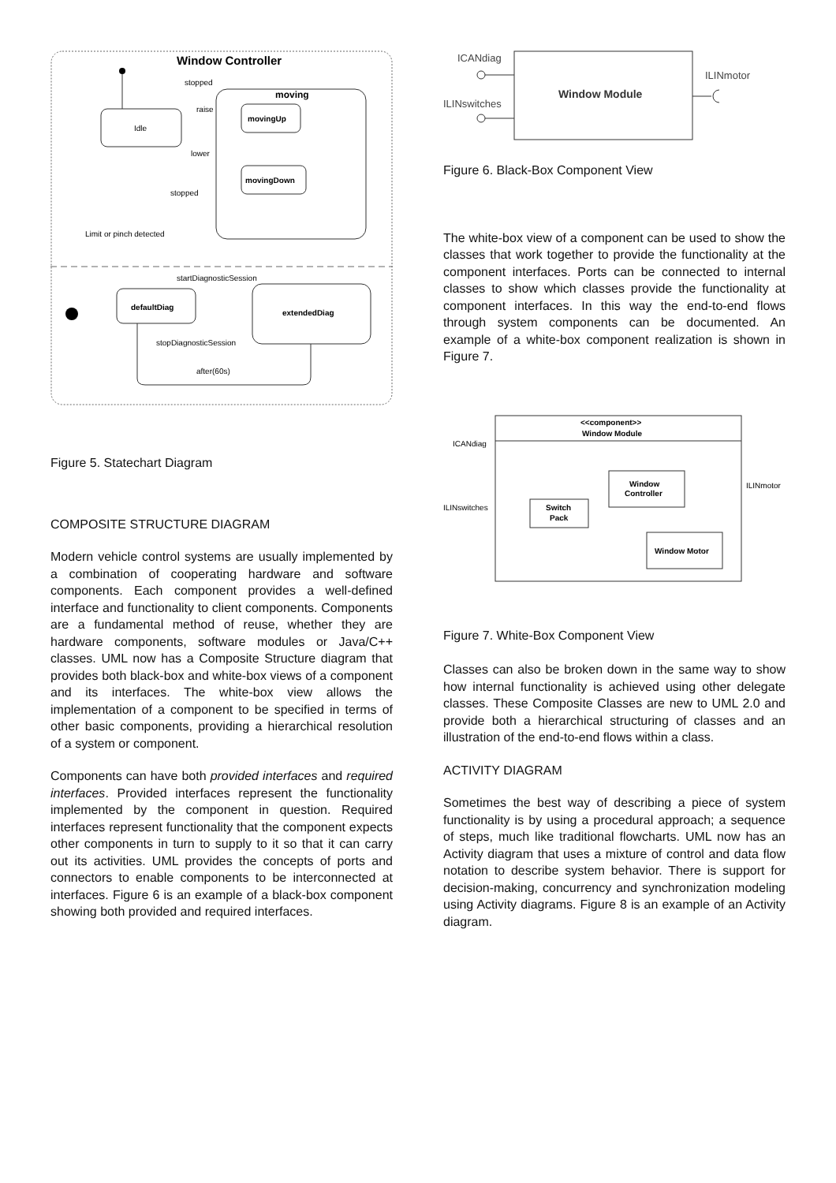Window Controller
Idle
moving
movingUp
movingDown
stopped
raise
lower
stopped
Limit or pinch detected
startDiagnosticSession
defaultDiag
extendedDiag
stopDiagnosticSession
after(60s)
Figure 5. Statechart Diagram
COMPOSITE STRUCTURE DIAGRAM
Modern vehicle control systems are usually implemented by a combination of cooperating hardware and software components. Each component provides a well-defined interface and functionality to client components. Components are a fundamental method of reuse, whether they are hardware components, software modules or Java/C++ classes. UML now has a Composite Structure diagram that provides both black-box and white-box views of a component and its interfaces. The white-box view allows the implementation of a component to be specified in terms of other basic components, providing a hierarchical resolution of a system or component.
Components can have both provided interfaces and required interfaces. Provided interfaces represent the functionality implemented by the component in question. Required interfaces represent functionality that the component expects other components in turn to supply to it so that it can carry out its activities. UML provides the concepts of ports and connectors to enable components to be interconnected at interfaces. Figure 6 is an example of a black-box component showing both provided and required interfaces.
ICANdiag
ILINswitches
Window Module
ILINmotor
Figure 6. Black-Box Component View
The white-box view of a component can be used to show the classes that work together to provide the functionality at the component interfaces. Ports can be connected to internal classes to show which classes provide the functionality at component interfaces. In this way the end-to-end flows through system components can be documented. An example of a white-box component realization is shown in Figure 7.
<<component>>
Window Module
ICANdiag
ILINswitches
ILINmotor
Window
Controller
Switch
Pack
Window Motor
Figure 7. White-Box Component View
Classes can also be broken down in the same way to show how internal functionality is achieved using other delegate classes. These Composite Classes are new to UML 2.0 and provide both a hierarchical structuring of classes and an illustration of the end-to-end flows within a class.
ACTIVITY DIAGRAM
Sometimes the best way of describing a piece of system functionality is by using a procedural approach; a sequence of steps, much like traditional flowcharts. UML now has an Activity diagram that uses a mixture of control and data flow notation to describe system behavior. There is support for decision-making, concurrency and synchronization modeling using Activity diagrams. Figure 8 is an example of an Activity diagram.